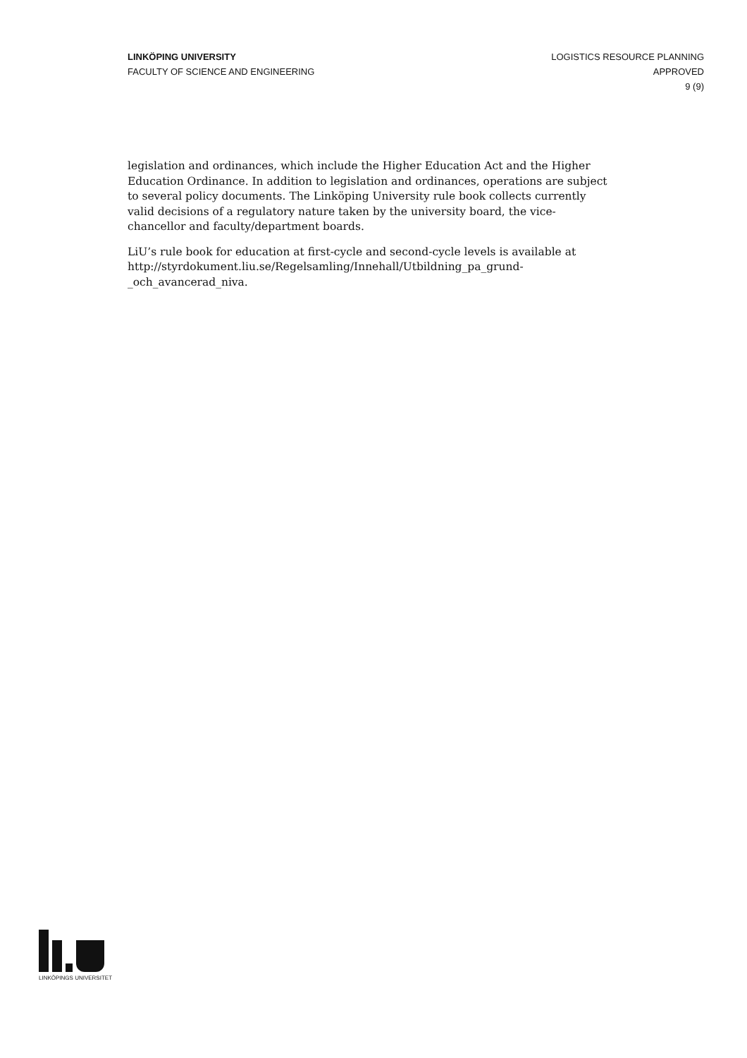LINKÖPING UNIVERSITY
FACULTY OF SCIENCE AND ENGINEERING
LOGISTICS RESOURCE PLANNING
APPROVED
9 (9)
legislation and ordinances, which include the Higher Education Act and the Higher Education Ordinance. In addition to legislation and ordinances, operations are subject to several policy documents. The Linköping University rule book collects currently valid decisions of a regulatory nature taken by the university board, the vice-chancellor and faculty/department boards.
LiU’s rule book for education at first-cycle and second-cycle levels is available at http://styrdokument.liu.se/Regelsamling/Innehall/Utbildning_pa_grund-_och_avancerad_niva.
LINKÖPINGS UNIVERSITET